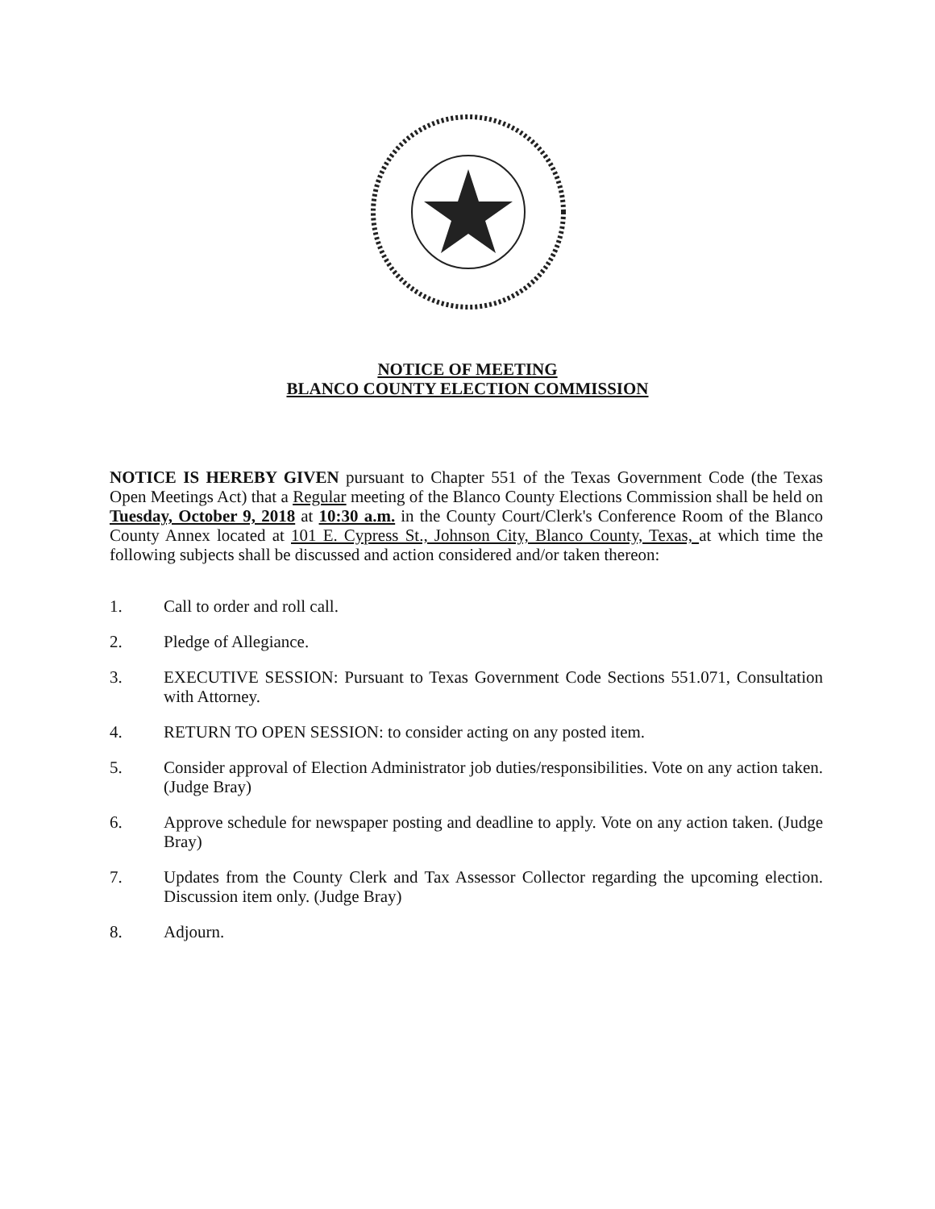NOTICE OF MEETING
BLANCO COUNTY ELECTION COMMISSION
NOTICE IS HEREBY GIVEN pursuant to Chapter 551 of the Texas Government Code (the Texas Open Meetings Act) that a Regular meeting of the Blanco County Elections Commission shall be held on Tuesday, October 9, 2018 at 10:30 a.m. in the County Court/Clerk's Conference Room of the Blanco County Annex located at 101 E. Cypress St., Johnson City, Blanco County, Texas, at which time the following subjects shall be discussed and action considered and/or taken thereon:
1. Call to order and roll call.
2. Pledge of Allegiance.
3. EXECUTIVE SESSION: Pursuant to Texas Government Code Sections 551.071, Consultation with Attorney.
4. RETURN TO OPEN SESSION: to consider acting on any posted item.
5. Consider approval of Election Administrator job duties/responsibilities. Vote on any action taken. (Judge Bray)
6. Approve schedule for newspaper posting and deadline to apply. Vote on any action taken. (Judge Bray)
7. Updates from the County Clerk and Tax Assessor Collector regarding the upcoming election. Discussion item only. (Judge Bray)
8. Adjourn.